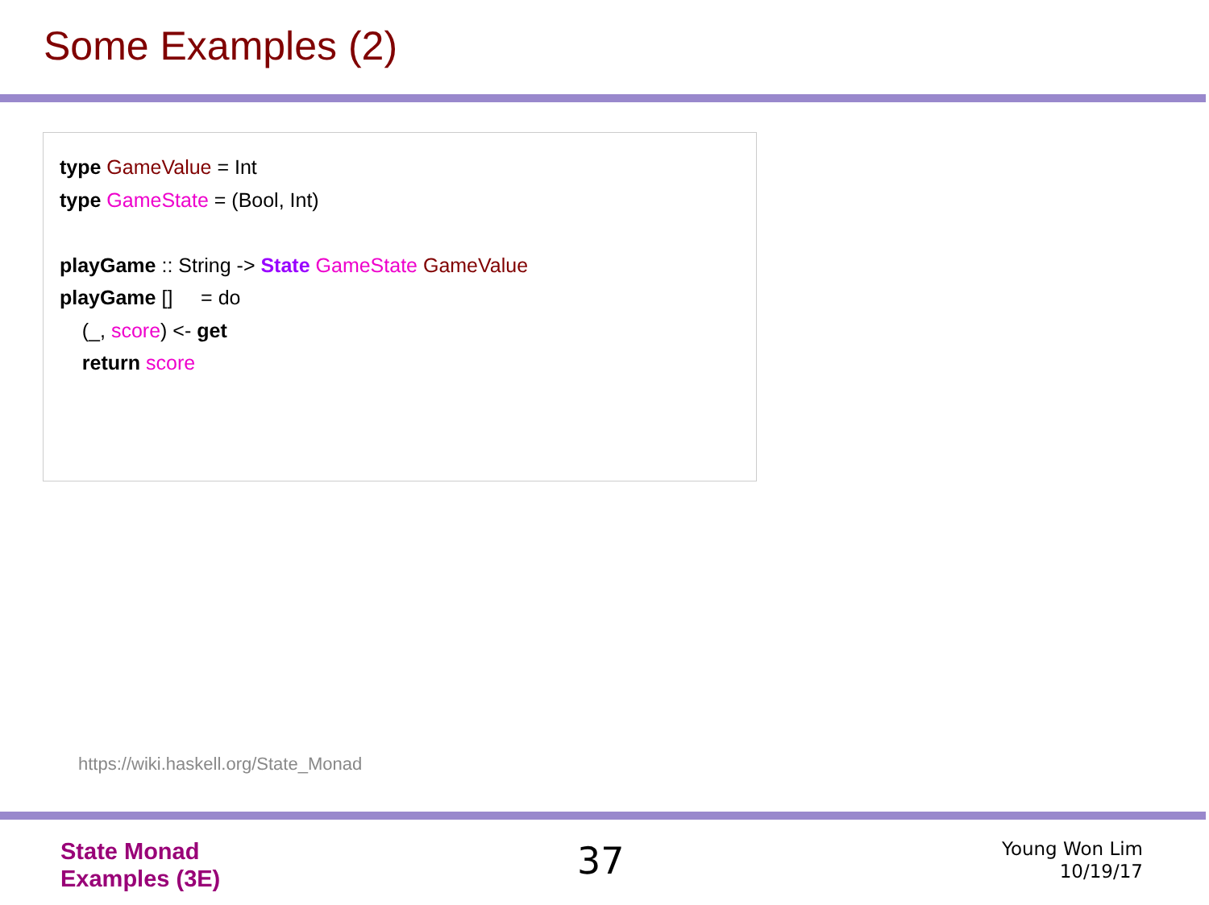Some Examples (2)
type GameValue = Int
type GameState = (Bool, Int)
playGame :: String -> State GameState GameValue
playGame [] = do
(_, score) <- get
return score
https://wiki.haskell.org/State_Monad
State Monad
Examples (3E)
37
Young Won Lim
10/19/17